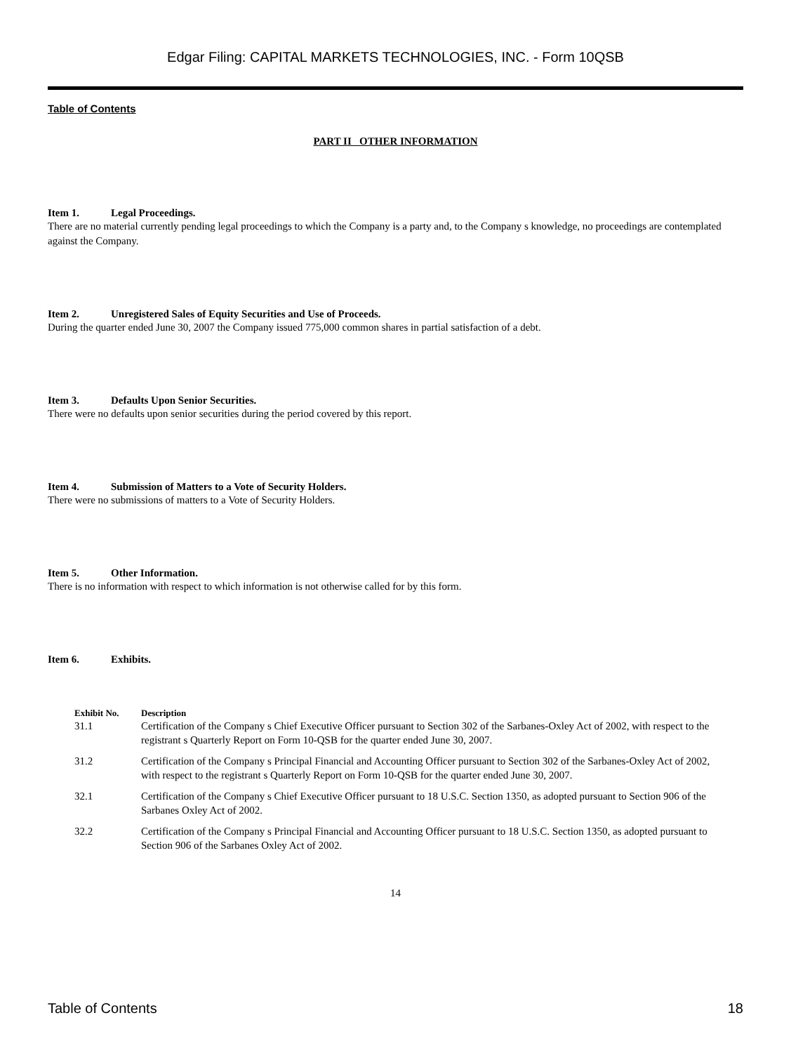Edgar Filing: CAPITAL MARKETS TECHNOLOGIES, INC. - Form 10QSB
Table of Contents
PART II OTHER INFORMATION
Item 1. Legal Proceedings.
There are no material currently pending legal proceedings to which the Company is a party and, to the Company s knowledge, no proceedings are contemplated against the Company.
Item 2. Unregistered Sales of Equity Securities and Use of Proceeds.
During the quarter ended June 30, 2007 the Company issued 775,000 common shares in partial satisfaction of a debt.
Item 3. Defaults Upon Senior Securities.
There were no defaults upon senior securities during the period covered by this report.
Item 4. Submission of Matters to a Vote of Security Holders.
There were no submissions of matters to a Vote of Security Holders.
Item 5. Other Information.
There is no information with respect to which information is not otherwise called for by this form.
Item 6. Exhibits.
| Exhibit No. | Description |
| --- | --- |
| 31.1 | Certification of the Company s Chief Executive Officer pursuant to Section 302 of the Sarbanes-Oxley Act of 2002, with respect to the registrant s Quarterly Report on Form 10-QSB for the quarter ended June 30, 2007. |
| 31.2 | Certification of the Company s Principal Financial and Accounting Officer pursuant to Section 302 of the Sarbanes-Oxley Act of 2002, with respect to the registrant s Quarterly Report on Form 10-QSB for the quarter ended June 30, 2007. |
| 32.1 | Certification of the Company s Chief Executive Officer pursuant to 18 U.S.C. Section 1350, as adopted pursuant to Section 906 of the Sarbanes Oxley Act of 2002. |
| 32.2 | Certification of the Company s Principal Financial and Accounting Officer pursuant to 18 U.S.C. Section 1350, as adopted pursuant to Section 906 of the Sarbanes Oxley Act of 2002. |
14
Table of Contents 18